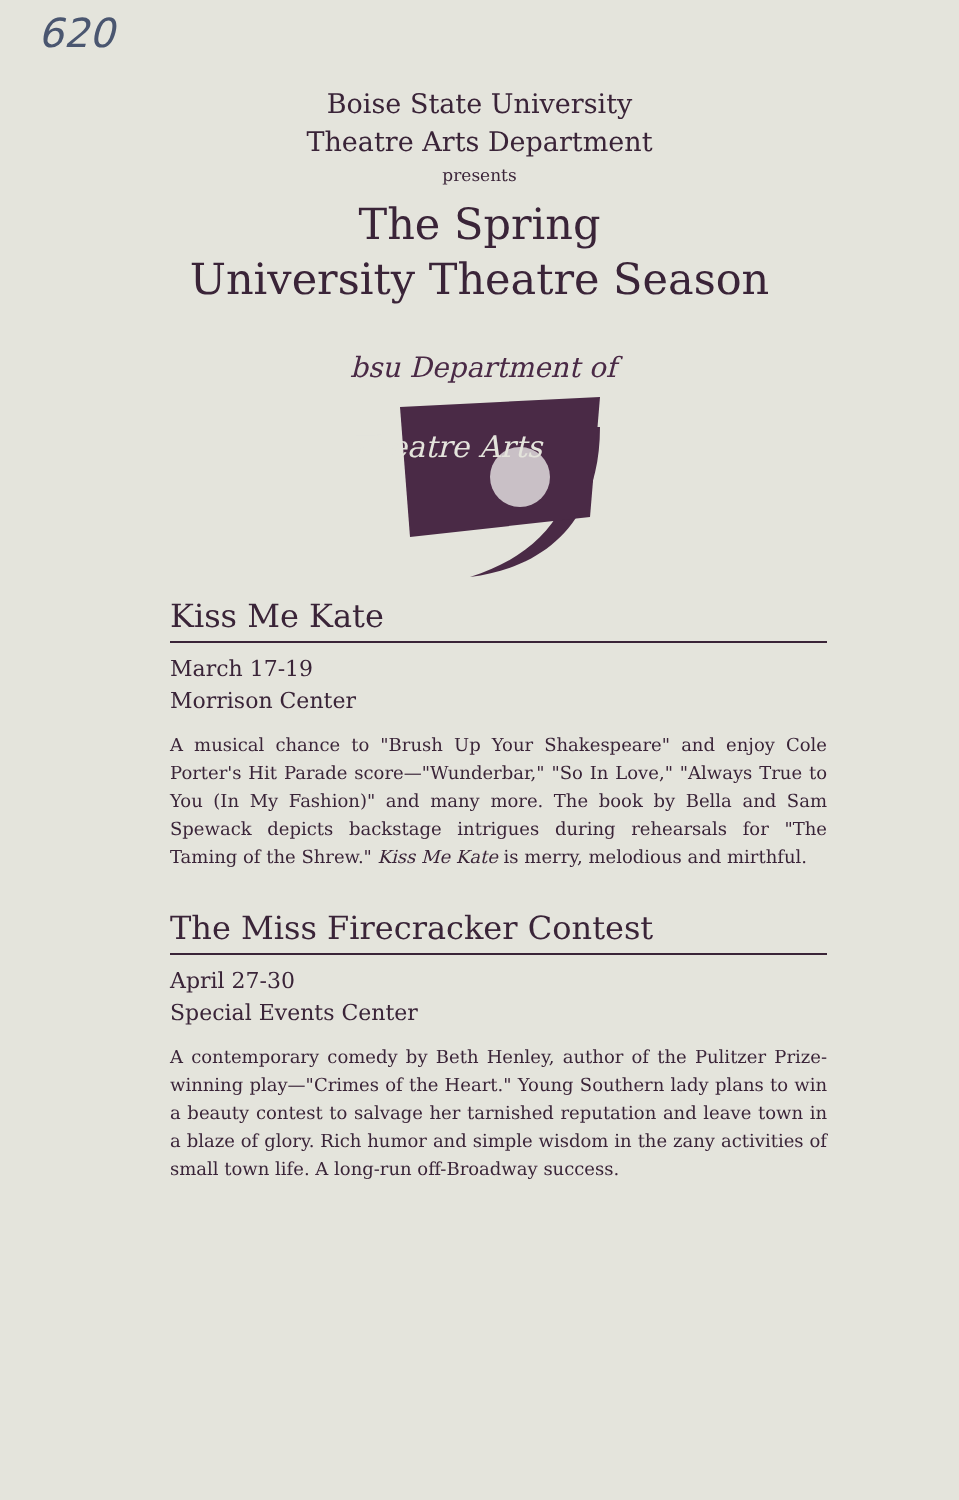620
Boise State University
Theatre Arts Department
presents
The Spring
University Theatre Season
bsu Department of
Theatre Arts
Kiss Me Kate
March 17-19
Morrison Center
A musical chance to "Brush Up Your Shakespeare" and enjoy Cole Porter's Hit Parade score—"Wunderbar," "So In Love," "Always True to You (In My Fashion)" and many more. The book by Bella and Sam Spewack depicts backstage intrigues during rehearsals for "The Taming of the Shrew." Kiss Me Kate is merry, melodious and mirthful.
The Miss Firecracker Contest
April 27-30
Special Events Center
A contemporary comedy by Beth Henley, author of the Pulitzer Prize-winning play—"Crimes of the Heart." Young Southern lady plans to win a beauty contest to salvage her tarnished reputation and leave town in a blaze of glory. Rich humor and simple wisdom in the zany activities of small town life. A long-run off-Broadway success.